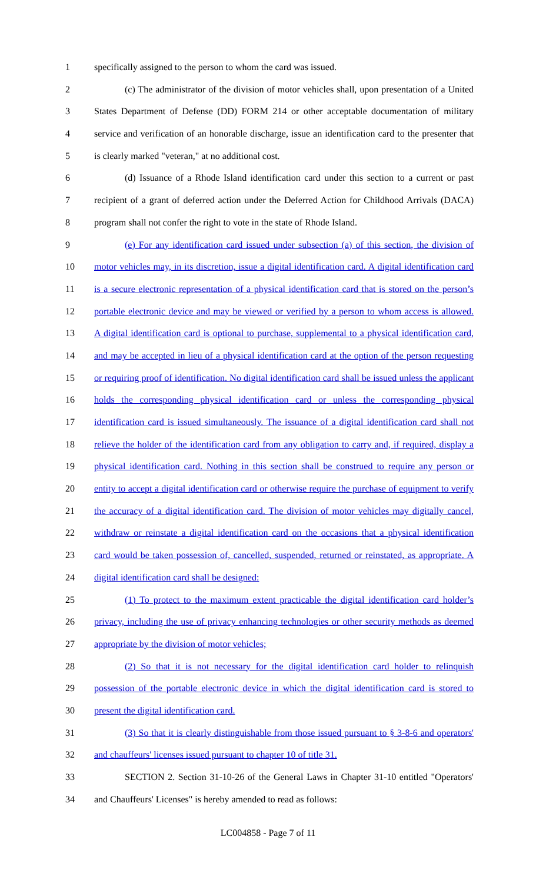1 specifically assigned to the person to whom the card was issued.
2 (c) The administrator of the division of motor vehicles shall, upon presentation of a United
3 States Department of Defense (DD) FORM 214 or other acceptable documentation of military
4 service and verification of an honorable discharge, issue an identification card to the presenter that
5 is clearly marked "veteran," at no additional cost.
6 (d) Issuance of a Rhode Island identification card under this section to a current or past
7 recipient of a grant of deferred action under the Deferred Action for Childhood Arrivals (DACA)
8 program shall not confer the right to vote in the state of Rhode Island.
9 (e) For any identification card issued under subsection (a) of this section, the division of
10 motor vehicles may, in its discretion, issue a digital identification card. A digital identification card
11 is a secure electronic representation of a physical identification card that is stored on the person’s
12 portable electronic device and may be viewed or verified by a person to whom access is allowed.
13 A digital identification card is optional to purchase, supplemental to a physical identification card,
14 and may be accepted in lieu of a physical identification card at the option of the person requesting
15 or requiring proof of identification. No digital identification card shall be issued unless the applicant
16 holds the corresponding physical identification card or unless the corresponding physical
17 identification card is issued simultaneously. The issuance of a digital identification card shall not
18 relieve the holder of the identification card from any obligation to carry and, if required, display a
19 physical identification card. Nothing in this section shall be construed to require any person or
20 entity to accept a digital identification card or otherwise require the purchase of equipment to verify
21 the accuracy of a digital identification card. The division of motor vehicles may digitally cancel,
22 withdraw or reinstate a digital identification card on the occasions that a physical identification
23 card would be taken possession of, cancelled, suspended, returned or reinstated, as appropriate. A
24 digital identification card shall be designed:
25 (1) To protect to the maximum extent practicable the digital identification card holder’s
26 privacy, including the use of privacy enhancing technologies or other security methods as deemed
27 appropriate by the division of motor vehicles;
28 (2) So that it is not necessary for the digital identification card holder to relinquish
29 possession of the portable electronic device in which the digital identification card is stored to
30 present the digital identification card.
31 (3) So that it is clearly distinguishable from those issued pursuant to § 3-8-6 and operators'
32 and chauffeurs' licenses issued pursuant to chapter 10 of title 31.
33 SECTION 2. Section 31-10-26 of the General Laws in Chapter 31-10 entitled "Operators'
34 and Chauffeurs' Licenses" is hereby amended to read as follows:
LC004858 - Page 7 of 11